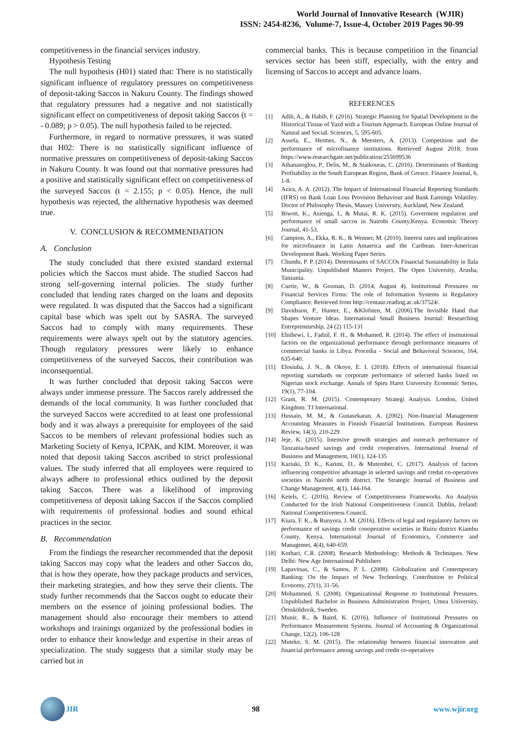World Journal of Innovative Research (WJIR)
ISSN: 2454-8236, Volume-7, Issue-4, October 2019 Pages 90-99
competitiveness in the financial services industry.
Hypothesis Testing
The null hypothesis (H01) stated that: There is no statistically significant influence of regulatory pressures on competitiveness of deposit-taking Saccos in Nakuru County. The findings showed that regulatory pressures had a negative and not statistically significant effect on competitiveness of deposit taking Saccos (t = - 0.089; p > 0.05). The null hypothesis failed to be rejected.
Furthermore, in regard to normative pressures, it was stated that H02: There is no statistically significant influence of normative pressures on competitiveness of deposit-taking Saccos in Nakuru County. It was found out that normative pressures had a positive and statistically significant effect on competitiveness of the surveyed Saccos (t = 2.155; p < 0.05). Hence, the null hypothesis was rejected, the althernative hypothesis was deemed true.
V. CONCLUSION & RECOMMENDATION
A. Conclusion
The study concluded that there existed standard external policies which the Saccos must abide. The studied Saccos had strong self-governing internal policies. The study further concluded that lending rates charged on the loans and deposits were regulated. It was disputed that the Saccos had a significant capital base which was spelt out by SASRA. The surveyed Saccos had to comply with many requirements. These requirements were always spelt out by the statutory agencies. Though regulatory pressures were likely to enhance competitiveness of the surveyed Saccos, their contribution was inconsequential.
It was further concluded that deposit taking Saccos were always under immense pressure. The Saccos rarely addressed the demands of the local community. It was further concluded that the surveyed Saccos were accredited to at least one professional body and it was always a prerequisite for employees of the said Saccos to be members of relevant professional bodies such as Marketing Society of Kenya, ICPAK, and KIM. Moreover, it was noted that deposit taking Saccos ascribed to strict professional values. The study inferred that all employees were required to always adhere to professional ethics outlined by the deposit taking Saccos. There was a likelihood of improving competitiveness of deposit taking Saccos if the Saccos complied with requirements of professional bodies and sound ethical practices in the sector.
B. Recommendation
From the findings the researcher recommended that the deposit taking Saccos may copy what the leaders and other Saccos do, that is how they operate, how they package products and services, their marketing strategies, and how they serve their clients. The study further recommends that the Saccos ought to educate their members on the essence of joining professional bodies. The management should also encourage their members to attend workshops and trainings organized by the professional bodies in order to enhance their knowledge and expertise in their areas of specialization. The study suggests that a similar study may be carried but in
commercial banks. This is because competition in the financial services sector has been stiff, especially, with the entry and licensing of Saccos to accept and advance loans.
REFERENCES
[1] Adib, A., & Habib, F. (2016). Strategic Planning for Spatial Development in the Historical Tissue of Yazd with a Tourism Approach. European Online Journal of Natural and SociaL Sciences, 5, 595-605.
[2] Assefa, E., Hermes, N., & Meesters, A. (2013). Competition and the performance of microfinance institutions. Retrieved August 2018, from https://www.researchgate.net/publication/255699536
[3] Athanasoglou, P., Delis, M., & Staikouras, C. (2016). Determinants of Banking Profitability in the South European Region, Bank of Gresce. Finance Journal, 6, 1-8.
[4] Azira, A. A. (2012). The Impact of International Financial Reporting Standards (IFRS) on Bank Loan Loss Provision Behaviour and Bank Earnings Volatility. Doctor of Philosophy Thesis, Massey University, Auckland, New Zealand.
[5] Biwott, K., Asienga, I., & Mutai, R. K. (2015). Goverment regulation and performance of small saccos in Nairobi County,Kenya. Economic Theory Journal, 41-53.
[6] Campion, A., Ekka, R. K., & Wenner, M. (2010). Interest rates and implications for microfinance in Latin Amaerica and the Caribean. Inter-American Development Bank. Working Paper Series.
[7] Chundu, P. P. (2014). Determinants of SACCOs Financial Sustainability in Ilala Municipality. Unpublished Masters Project, The Open University, Arusha, Tanzania.
[8] Currie, W., & Gozman, D. (2014, August 4). Institutional Pressures on Financial Services Firms: The role of Information Systems in Regulatory Compliance. Retrieved from http://centaur.reading.ac.uk/37524/.
[9] Davidsson, P., Hunter, E., &Klofsten, M. (2006).The Invisible Hand that Shapes Venture Ideas. International Small Business Journal: Researching Entrepreneurship, 24 (2) 115-131
[10] Elnihewi, I., Fadzil, F. H., & Mohamed, R. (2014). The effect of institutional factors on the organizational performance through performance measures of commercial banks in Libya. Procedia - Social and Behavioral Sciences, 164, 635-640.
[11] Elosiuba, J. N., & Okoye, E. I. (2018). Effects of international financial reporting starndards on corporate performance of selected banks listed on Nigerian stock exchange. Annals of Spiru Haret University Economic Series, 19(1), 77-104.
[12] Grant, R. M. (2015). Contemporary Strategi Analysis. London, United Kingdom: TJ International.
[13] Hussain, M. M., & Gunasekaran, A. (2002). Non-financial Management Accounting Measures in Finnish Financial Institutions. European Business Review, 14(3), 210-229.
[14] Jeje, K. (2015). Intensive growth strategies and outreach performance of Tanzania-based savings and credit cooperatives. International Journal of Business and Management, 10(1), 124-135
[15] Kariuki, D. K., Karimi, D., & Mutembei, C. (2017). Analysis of factors influencing competitive advantage in selected savings and credut co-operatives societies in Nairobi north district. The Strategic Journal of Business and Change Management, 4(1), 144-164.
[16] Ketels, C. (2016). Review of Competitiveness Frameworks. An Analysis Conducted for the Irish National Competitiveness Council. Dublin, Ireland: National Competitiveness Council.
[17] Kiura, F. K., & Runyora, J. M. (2016). Effects of legal and regulatory factors on performance of savings credit coooperative societies in Ruiru district Kiambu County, Kenya. International Journal of Economics, Commerce and Managemet, 4(4), 640-659.
[18] Kothari, C.R. (2008). Research Methodology; Methods & Techniques. New Delhi: New Age International Publishers
[19] Lapavitsas, C., & Santos, P. L. (2008). Globalization and Contemporary Banking: On the Impact of New Technology. Contribution to Political Economy, 27(1), 31-56.
[20] Mohammed, S. (2008). Organizational Response to Institutional Pressures. Unpublished Bachelor in Business Administration Project, Umea University, Örnsköldsvik, Sweden.
[21] Munir, R., & Baird, K. (2016). Influence of Institutional Pressures on Performance Measurement Systems. Journal of Accounting & Organizational Change, 12(2), 106-128
[22] Muteke, S. M. (2015). The relationship between financial innovation and financial performance among savings and credit co-operatives
JIR 98 www.wjir.org